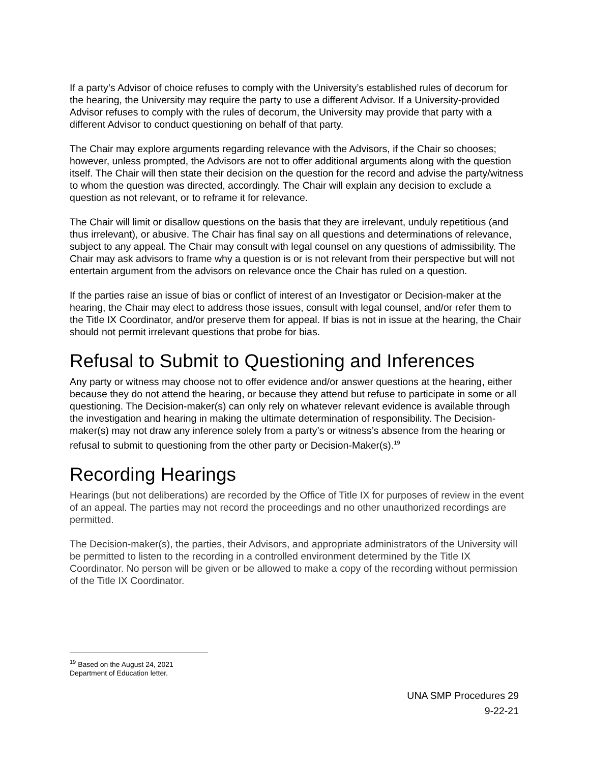If a party’s Advisor of choice refuses to comply with the University’s established rules of decorum for the hearing, the University may require the party to use a different Advisor. If a University-provided Advisor refuses to comply with the rules of decorum, the University may provide that party with a different Advisor to conduct questioning on behalf of that party.
The Chair may explore arguments regarding relevance with the Advisors, if the Chair so chooses; however, unless prompted, the Advisors are not to offer additional arguments along with the question itself. The Chair will then state their decision on the question for the record and advise the party/witness to whom the question was directed, accordingly. The Chair will explain any decision to exclude a question as not relevant, or to reframe it for relevance.
The Chair will limit or disallow questions on the basis that they are irrelevant, unduly repetitious (and thus irrelevant), or abusive. The Chair has final say on all questions and determinations of relevance, subject to any appeal. The Chair may consult with legal counsel on any questions of admissibility. The Chair may ask advisors to frame why a question is or is not relevant from their perspective but will not entertain argument from the advisors on relevance once the Chair has ruled on a question.
If the parties raise an issue of bias or conflict of interest of an Investigator or Decision-maker at the hearing, the Chair may elect to address those issues, consult with legal counsel, and/or refer them to the Title IX Coordinator, and/or preserve them for appeal. If bias is not in issue at the hearing, the Chair should not permit irrelevant questions that probe for bias.
Refusal to Submit to Questioning and Inferences
Any party or witness may choose not to offer evidence and/or answer questions at the hearing, either because they do not attend the hearing, or because they attend but refuse to participate in some or all questioning. The Decision-maker(s) can only rely on whatever relevant evidence is available through the investigation and hearing in making the ultimate determination of responsibility. The Decision-maker(s) may not draw any inference solely from a party’s or witness’s absence from the hearing or refusal to submit to questioning from the other party or Decision-Maker(s).<sup>19</sup>
Recording Hearings
Hearings (but not deliberations) are recorded by the Office of Title IX for purposes of review in the event of an appeal. The parties may not record the proceedings and no other unauthorized recordings are permitted.
The Decision-maker(s), the parties, their Advisors, and appropriate administrators of the University will be permitted to listen to the recording in a controlled environment determined by the Title IX Coordinator. No person will be given or be allowed to make a copy of the recording without permission of the Title IX Coordinator.
<sup>19</sup> Based on the August 24, 2021 Department of Education letter.
UNA SMP Procedures 29
9-22-21